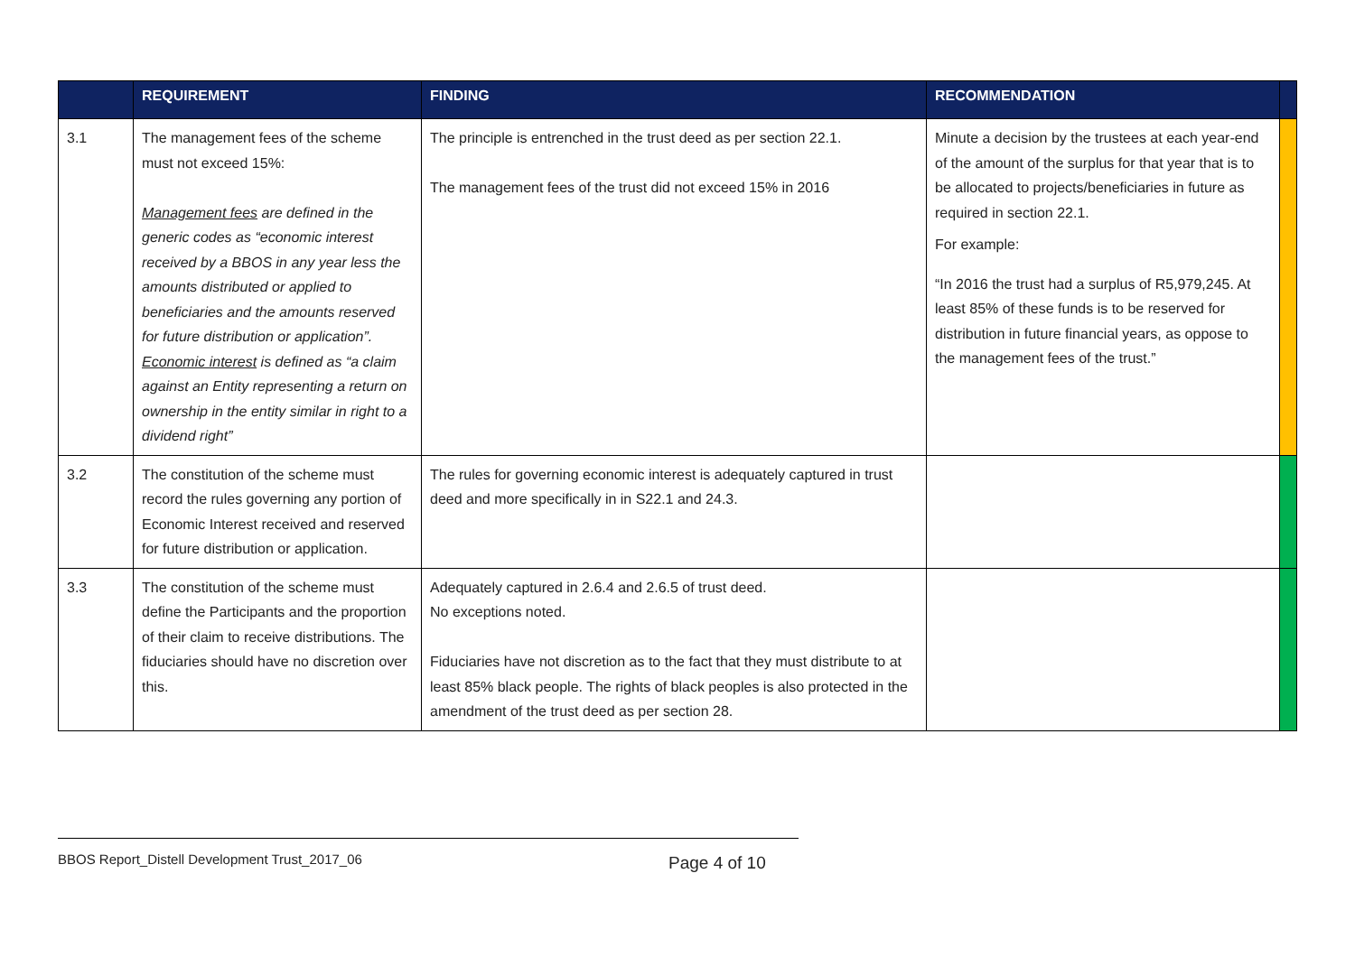| | REQUIREMENT | FINDING | RECOMMENDATION | |
| --- | --- | --- | --- | --- |
| 3.1 | The management fees of the scheme must not exceed 15%: Management fees are defined in the generic codes as “economic interest received by a BBOS in any year less the amounts distributed or applied to beneficiaries and the amounts reserved for future distribution or application”. Economic interest is defined as “a claim against an Entity representing a return on ownership in the entity similar in right to a dividend right” | The principle is entrenched in the trust deed as per section 22.1. The management fees of the trust did not exceed 15% in 2016 | Minute a decision by the trustees at each year-end of the amount of the surplus for that year that is to be allocated to projects/beneficiaries in future as required in section 22.1. For example: “In 2016 the trust had a surplus of R5,979,245. At least 85% of these funds is to be reserved for distribution in future financial years, as oppose to the management fees of the trust.” | |
| 3.2 | The constitution of the scheme must record the rules governing any portion of Economic Interest received and reserved for future distribution or application. | The rules for governing economic interest is adequately captured in trust deed and more specifically in in S22.1 and 24.3. | | |
| 3.3 | The constitution of the scheme must define the Participants and the proportion of their claim to receive distributions. The fiduciaries should have no discretion over this. | Adequately captured in 2.6.4 and 2.6.5 of trust deed. No exceptions noted. Fiduciaries have not discretion as to the fact that they must distribute to at least 85% black people. The rights of black peoples is also protected in the amendment of the trust deed as per section 28. | | |
BBOS Report_Distell Development Trust_2017_06 Page 4 of 10